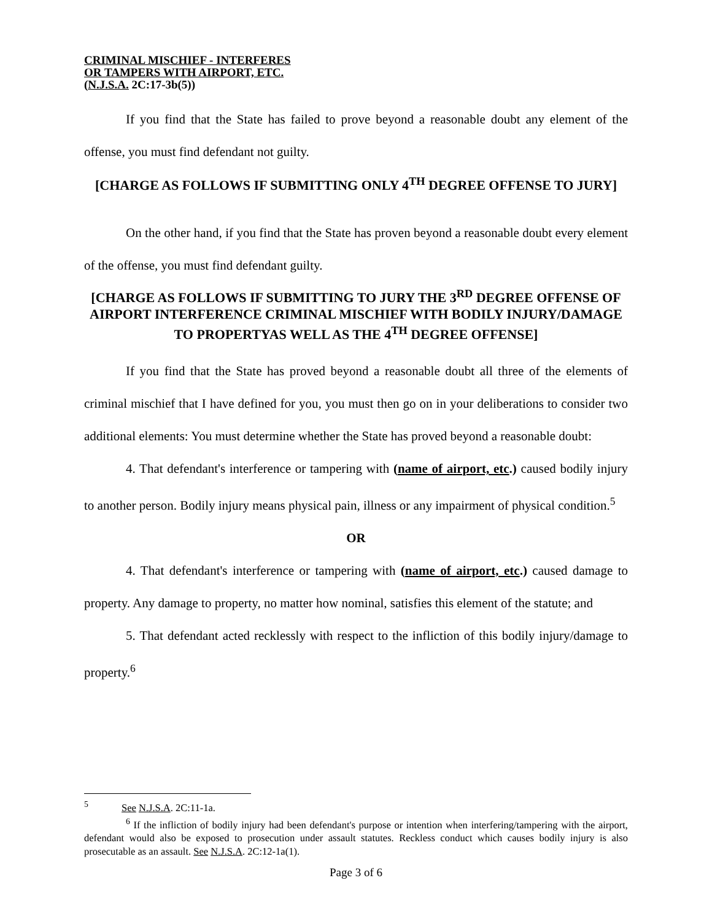CRIMINAL MISCHIEF - INTERFERES
OR TAMPERS WITH AIRPORT, ETC.
(N.J.S.A. 2C:17-3b(5))
If you find that the State has failed to prove beyond a reasonable doubt any element of the offense, you must find defendant not guilty.
[CHARGE AS FOLLOWS IF SUBMITTING ONLY 4<sup>TH</sup> DEGREE OFFENSE TO JURY]
On the other hand, if you find that the State has proven beyond a reasonable doubt every element of the offense, you must find defendant guilty.
[CHARGE AS FOLLOWS IF SUBMITTING TO JURY THE 3<sup>RD</sup> DEGREE OFFENSE OF AIRPORT INTERFERENCE CRIMINAL MISCHIEF WITH BODILY INJURY/DAMAGE TO PROPERTYAS WELL AS THE 4<sup>TH</sup> DEGREE OFFENSE]
If you find that the State has proved beyond a reasonable doubt all three of the elements of criminal mischief that I have defined for you, you must then go on in your deliberations to consider two additional elements: You must determine whether the State has proved beyond a reasonable doubt:
4. That defendant's interference or tampering with (name of airport, etc.) caused bodily injury to another person. Bodily injury means physical pain, illness or any impairment of physical condition.<sup>5</sup>
OR
4. That defendant's interference or tampering with (name of airport, etc.) caused damage to property. Any damage to property, no matter how nominal, satisfies this element of the statute; and
5. That defendant acted recklessly with respect to the infliction of this bodily injury/damage to property.<sup>6</sup>
<sup>5</sup> See N.J.S.A. 2C:11-1a.
<sup>6</sup> If the infliction of bodily injury had been defendant's purpose or intention when interfering/tampering with the airport, defendant would also be exposed to prosecution under assault statutes. Reckless conduct which causes bodily injury is also prosecutable as an assault. See N.J.S.A. 2C:12-1a(1).
Page 3 of 6